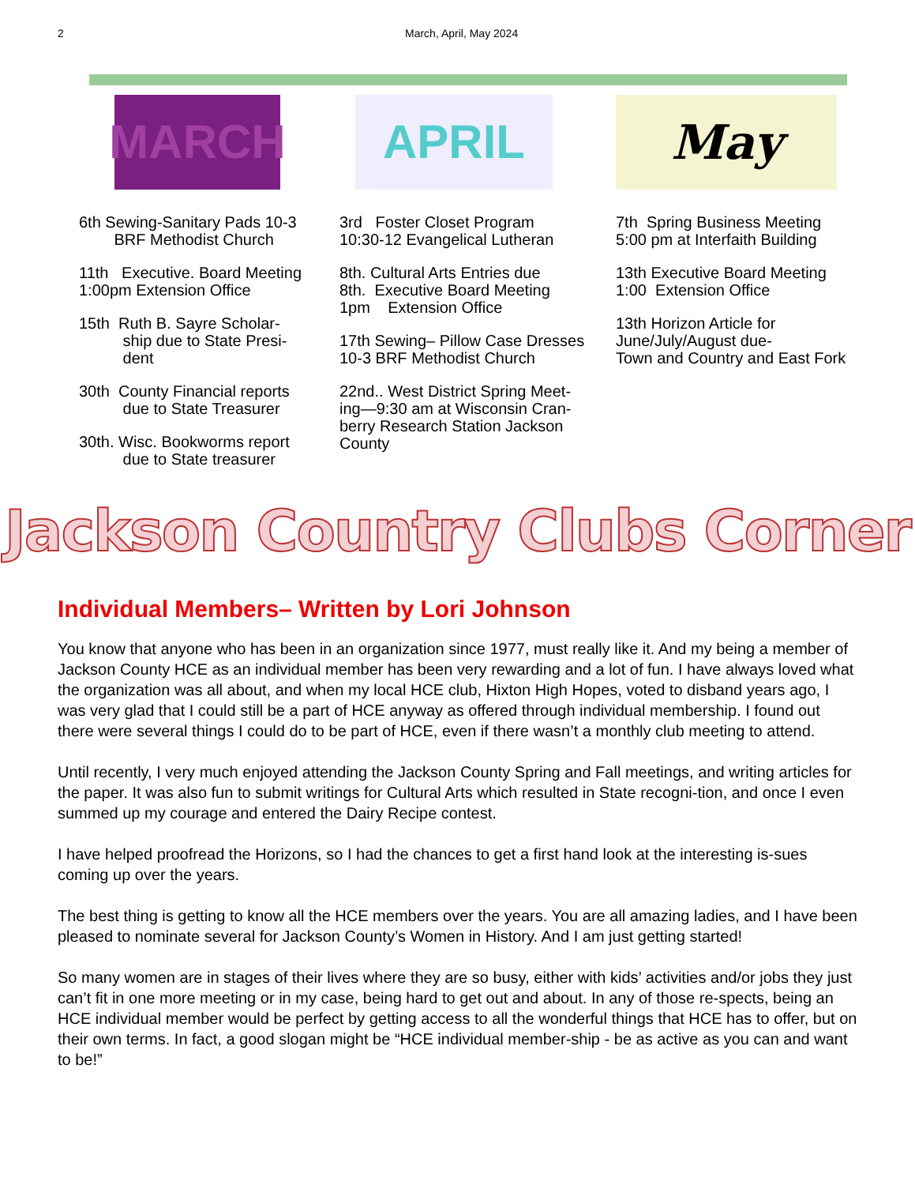2 March, April, May 2024
MARCH
6th Sewing-Sanitary Pads 10-3
BRF Methodist Church
11th Executive. Board Meeting
1:00pm Extension Office
15th Ruth B. Sayre Scholar-
ship due to State Presi-
dent
30th County Financial reports
due to State Treasurer
30th. Wisc. Bookworms report
due to State treasurer
APRIL
3rd Foster Closet Program
10:30-12 Evangelical Lutheran
8th. Cultural Arts Entries due
8th. Executive Board Meeting
1pm Extension Office
17th Sewing– Pillow Case Dresses
10-3 BRF Methodist Church
22nd.. West District Spring Meet-
ing—9:30 am at Wisconsin Cran-
berry Research Station Jackson
County
May
7th Spring Business Meeting
5:00 pm at Interfaith Building
13th Executive Board Meeting
1:00 Extension Office
13th Horizon Article for
June/July/August due-
Town and Country and East Fork
Jackson Country Clubs Corner
Individual Members– Written by Lori Johnson
You know that anyone who has been in an organization since 1977, must really like it. And my being a member of Jackson County HCE as an individual member has been very rewarding and a lot of fun. I have always loved what the organization was all about, and when my local HCE club, Hixton High Hopes, voted to disband years ago, I was very glad that I could still be a part of HCE anyway as offered through individual membership. I found out there were several things I could do to be part of HCE, even if there wasn’t a monthly club meeting to attend.
Until recently, I very much enjoyed attending the Jackson County Spring and Fall meetings, and writing articles for the paper. It was also fun to submit writings for Cultural Arts which resulted in State recogni-tion, and once I even summed up my courage and entered the Dairy Recipe contest.
I have helped proofread the Horizons, so I had the chances to get a first hand look at the interesting is-sues coming up over the years.
The best thing is getting to know all the HCE members over the years. You are all amazing ladies, and I have been pleased to nominate several for Jackson County’s Women in History. And I am just getting started!
So many women are in stages of their lives where they are so busy, either with kids’ activities and/or jobs they just can’t fit in one more meeting or in my case, being hard to get out and about. In any of those re-spects, being an HCE individual member would be perfect by getting access to all the wonderful things that HCE has to offer, but on their own terms. In fact, a good slogan might be “HCE individual member-ship - be as active as you can and want to be!”